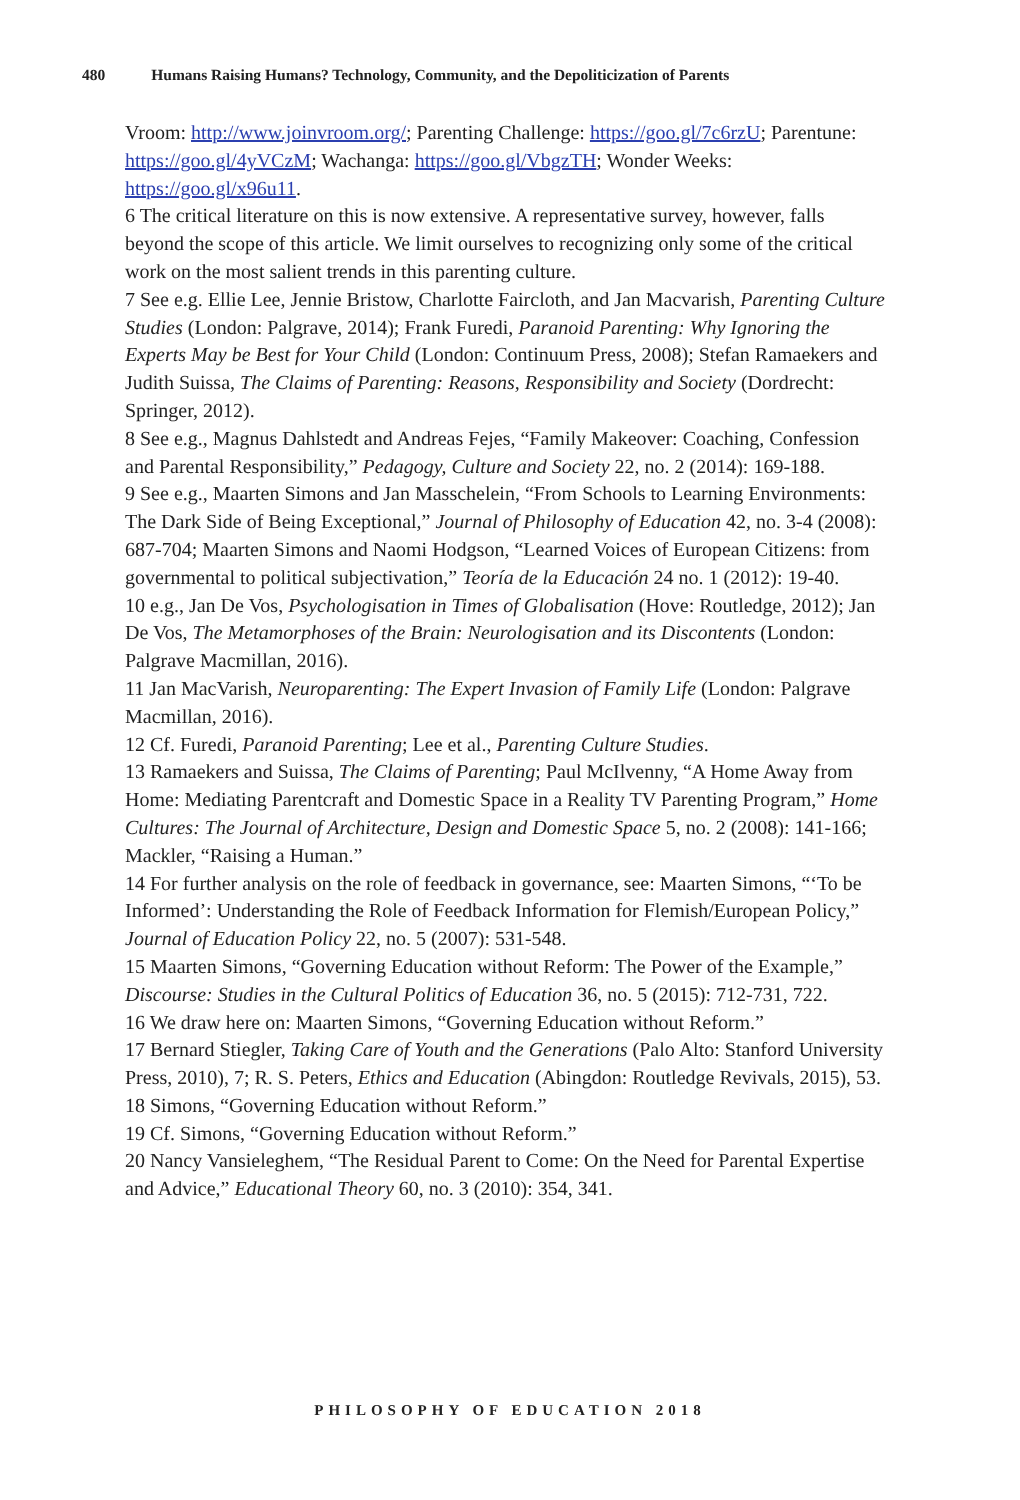480 Humans Raising Humans? Technology, Community, and the Depoliticization of Parents
Vroom: http://www.joinvroom.org/; Parenting Challenge: https://goo.gl/7c6rzU; Parentune: https://goo.gl/4yVCzM; Wachanga: https://goo.gl/VbgzTH; Wonder Weeks: https://goo.gl/x96u11.
6 The critical literature on this is now extensive. A representative survey, however, falls beyond the scope of this article. We limit ourselves to recognizing only some of the critical work on the most salient trends in this parenting culture.
7 See e.g. Ellie Lee, Jennie Bristow, Charlotte Faircloth, and Jan Macvarish, Parenting Culture Studies (London: Palgrave, 2014); Frank Furedi, Paranoid Parenting: Why Ignoring the Experts May be Best for Your Child (London: Continuum Press, 2008); Stefan Ramaekers and Judith Suissa, The Claims of Parenting: Reasons, Responsibility and Society (Dordrecht: Springer, 2012).
8 See e.g., Magnus Dahlstedt and Andreas Fejes, “Family Makeover: Coaching, Confession and Parental Responsibility,” Pedagogy, Culture and Society 22, no. 2 (2014): 169-188.
9 See e.g., Maarten Simons and Jan Masschelein, “From Schools to Learning Environments: The Dark Side of Being Exceptional,” Journal of Philosophy of Education 42, no. 3-4 (2008): 687-704; Maarten Simons and Naomi Hodgson, “Learned Voices of European Citizens: from governmental to political subjectivation,” Teoría de la Educación 24 no. 1 (2012): 19-40.
10 e.g., Jan De Vos, Psychologisation in Times of Globalisation (Hove: Routledge, 2012); Jan De Vos, The Metamorphoses of the Brain: Neurologisation and its Discontents (London: Palgrave Macmillan, 2016).
11 Jan MacVarish, Neuroparenting: The Expert Invasion of Family Life (London: Palgrave Macmillan, 2016).
12 Cf. Furedi, Paranoid Parenting; Lee et al., Parenting Culture Studies.
13 Ramaekers and Suissa, The Claims of Parenting; Paul McIlvenny, “A Home Away from Home: Mediating Parentcraft and Domestic Space in a Reality TV Parenting Program,” Home Cultures: The Journal of Architecture, Design and Domestic Space 5, no. 2 (2008): 141-166; Mackler, “Raising a Human.”
14 For further analysis on the role of feedback in governance, see: Maarten Simons, “‘To be Informed’: Understanding the Role of Feedback Information for Flemish/European Policy,” Journal of Education Policy 22, no. 5 (2007): 531-548.
15 Maarten Simons, “Governing Education without Reform: The Power of the Example,” Discourse: Studies in the Cultural Politics of Education 36, no. 5 (2015): 712-731, 722.
16 We draw here on: Maarten Simons, “Governing Education without Reform.”
17 Bernard Stiegler, Taking Care of Youth and the Generations (Palo Alto: Stanford University Press, 2010), 7; R. S. Peters, Ethics and Education (Abingdon: Routledge Revivals, 2015), 53.
18 Simons, “Governing Education without Reform.”
19 Cf. Simons, “Governing Education without Reform.”
20 Nancy Vansieleghem, “The Residual Parent to Come: On the Need for Parental Expertise and Advice,” Educational Theory 60, no. 3 (2010): 354, 341.
PHILOSOPHY OF EDUCATION 2018